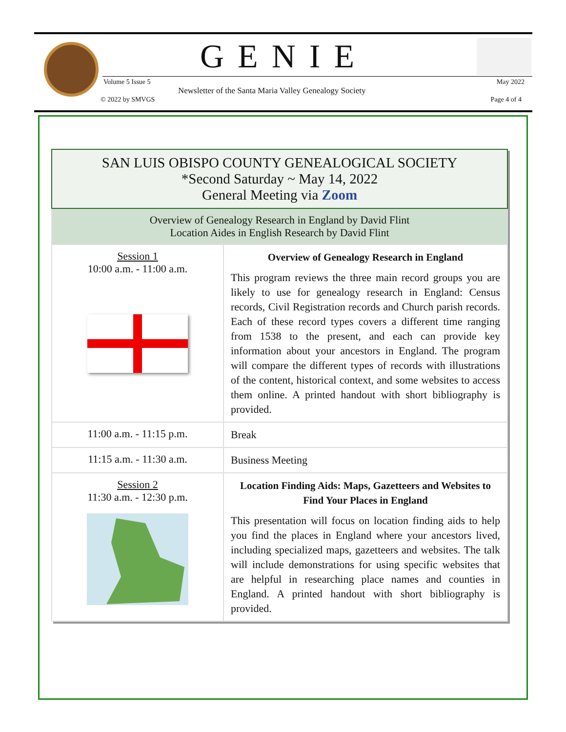GENIE
Volume 5 Issue 5
Newsletter of the Santa Maria Valley Genealogy Society
May 2022
© 2022 by SMVGS Page 4 of 4
| SAN LUIS OBISPO COUNTY GENEALOGICAL SOCIETY *Second Saturday ~ May 14, 2022 General Meeting via Zoom | |
| Overview of Genealogy Research in England by David Flint Location Aides in English Research by David Flint | |
| Session 1 10:00 a.m. - 11:00 a.m. | Overview of Genealogy Research in England This program reviews the three main record groups you are likely to use for genealogy research in England: Census records, Civil Registration records and Church parish records. Each of these record types covers a different time ranging from 1538 to the present, and each can provide key information about your ancestors in England. The program will compare the different types of records with illustrations of the content, historical context, and some websites to access them online. A printed handout with short bibliography is provided. |
| 11:00 a.m. - 11:15 p.m. | Break |
| 11:15 a.m. - 11:30 a.m. | Business Meeting |
| Session 2 11:30 a.m. - 12:30 p.m. | Location Finding Aids: Maps, Gazetteers and Websites to Find Your Places in England This presentation will focus on location finding aids to help you find the places in England where your ancestors lived, including specialized maps, gazetteers and websites. The talk will include demonstrations for using specific websites that are helpful in researching place names and counties in England. A printed handout with short bibliography is provided. |